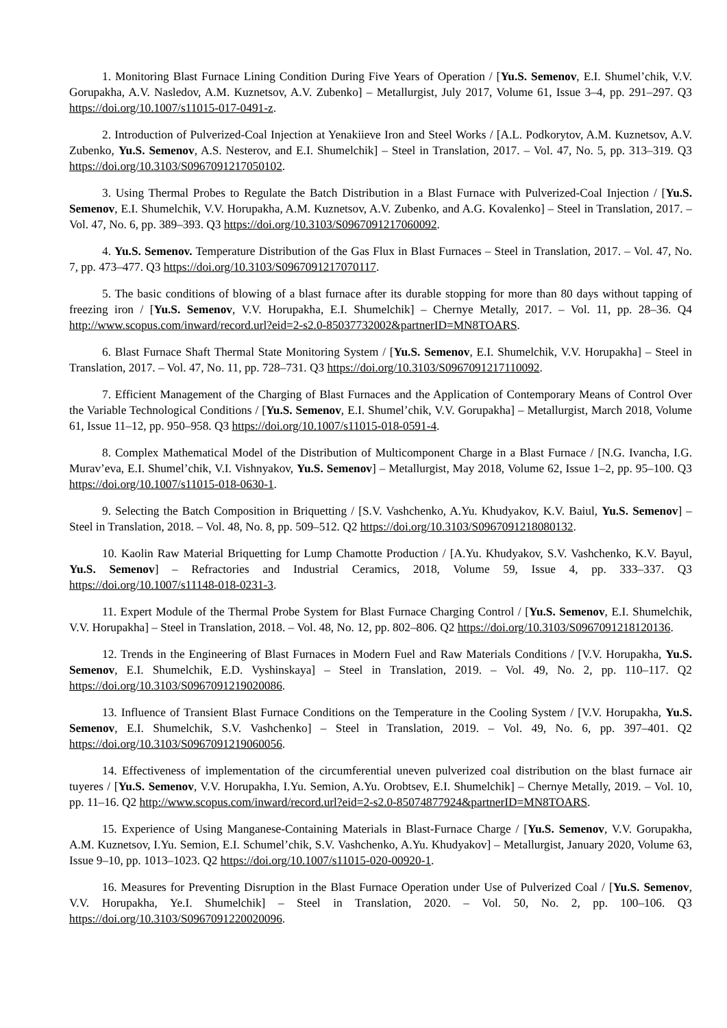1. Monitoring Blast Furnace Lining Condition During Five Years of Operation / [Yu.S. Semenov, E.I. Shumel’chik, V.V. Gorupakha, A.V. Nasledov, A.M. Kuznetsov, A.V. Zubenko] – Metallurgist, July 2017, Volume 61, Issue 3–4, pp. 291–297. Q3 https://doi.org/10.1007/s11015-017-0491-z.
2. Introduction of Pulverized-Coal Injection at Yenakiieve Iron and Steel Works / [A.L. Podkorytov, A.M. Kuznetsov, A.V. Zubenko, Yu.S. Semenov, A.S. Nesterov, and E.I. Shumelchik] – Steel in Translation, 2017. – Vol. 47, No. 5, pp. 313–319. Q3 https://doi.org/10.3103/S0967091217050102.
3. Using Thermal Probes to Regulate the Batch Distribution in a Blast Furnace with Pulverized-Coal Injection / [Yu.S. Semenov, E.I. Shumelchik, V.V. Horupakha, A.M. Kuznetsov, A.V. Zubenko, and A.G. Kovalenko] – Steel in Translation, 2017. – Vol. 47, No. 6, pp. 389–393. Q3 https://doi.org/10.3103/S0967091217060092.
4. Yu.S. Semenov. Temperature Distribution of the Gas Flux in Blast Furnaces – Steel in Translation, 2017. – Vol. 47, No. 7, pp. 473–477. Q3 https://doi.org/10.3103/S0967091217070117.
5. The basic conditions of blowing of a blast furnace after its durable stopping for more than 80 days without tapping of freezing iron / [Yu.S. Semenov, V.V. Horupakha, E.I. Shumelchik] – Chernye Metally, 2017. – Vol. 11, pp. 28–36. Q4 http://www.scopus.com/inward/record.url?eid=2-s2.0-85037732002&partnerID=MN8TOARS.
6. Blast Furnace Shaft Thermal State Monitoring System / [Yu.S. Semenov, E.I. Shumelchik, V.V. Horupakha] – Steel in Translation, 2017. – Vol. 47, No. 11, pp. 728–731. Q3 https://doi.org/10.3103/S0967091217110092.
7. Efficient Management of the Charging of Blast Furnaces and the Application of Contemporary Means of Control Over the Variable Technological Conditions / [Yu.S. Semenov, E.I. Shumel’chik, V.V. Gorupakha] – Metallurgist, March 2018, Volume 61, Issue 11–12, pp. 950–958. Q3 https://doi.org/10.1007/s11015-018-0591-4.
8. Complex Mathematical Model of the Distribution of Multicomponent Charge in a Blast Furnace / [N.G. Ivancha, I.G. Murav’eva, E.I. Shumel’chik, V.I. Vishnyakov, Yu.S. Semenov] – Metallurgist, May 2018, Volume 62, Issue 1–2, pp. 95–100. Q3 https://doi.org/10.1007/s11015-018-0630-1.
9. Selecting the Batch Composition in Briquetting / [S.V. Vashchenko, A.Yu. Khudyakov, K.V. Baiul, Yu.S. Semenov] – Steel in Translation, 2018. – Vol. 48, No. 8, pp. 509–512. Q2 https://doi.org/10.3103/S0967091218080132.
10. Kaolin Raw Material Briquetting for Lump Chamotte Production / [A.Yu. Khudyakov, S.V. Vashchenko, K.V. Bayul, Yu.S. Semenov] – Refractories and Industrial Ceramics, 2018, Volume 59, Issue 4, pp. 333–337. Q3 https://doi.org/10.1007/s11148-018-0231-3.
11. Expert Module of the Thermal Probe System for Blast Furnace Charging Control / [Yu.S. Semenov, E.I. Shumelchik, V.V. Horupakha] – Steel in Translation, 2018. – Vol. 48, No. 12, pp. 802–806. Q2 https://doi.org/10.3103/S0967091218120136.
12. Trends in the Engineering of Blast Furnaces in Modern Fuel and Raw Materials Conditions / [V.V. Horupakha, Yu.S. Semenov, E.I. Shumelchik, E.D. Vyshinskaya] – Steel in Translation, 2019. – Vol. 49, No. 2, pp. 110–117. Q2 https://doi.org/10.3103/S0967091219020086.
13. Influence of Transient Blast Furnace Conditions on the Temperature in the Cooling System / [V.V. Horupakha, Yu.S. Semenov, E.I. Shumelchik, S.V. Vashchenko] – Steel in Translation, 2019. – Vol. 49, No. 6, pp. 397–401. Q2 https://doi.org/10.3103/S0967091219060056.
14. Effectiveness of implementation of the circumferential uneven pulverized coal distribution on the blast furnace air tuyeres / [Yu.S. Semenov, V.V. Horupakha, I.Yu. Semion, A.Yu. Orobtsev, E.I. Shumelchik] – Chernye Metally, 2019. – Vol. 10, pp. 11–16. Q2 http://www.scopus.com/inward/record.url?eid=2-s2.0-85074877924&partnerID=MN8TOARS.
15. Experience of Using Manganese-Containing Materials in Blast-Furnace Charge / [Yu.S. Semenov, V.V. Gorupakha, A.M. Kuznetsov, I.Yu. Semion, E.I. Schumel’chik, S.V. Vashchenko, A.Yu. Khudyakov] – Metallurgist, January 2020, Volume 63, Issue 9–10, pp. 1013–1023. Q2 https://doi.org/10.1007/s11015-020-00920-1.
16. Measures for Preventing Disruption in the Blast Furnace Operation under Use of Pulverized Coal / [Yu.S. Semenov, V.V. Horupakha, Ye.I. Shumelchik] – Steel in Translation, 2020. – Vol. 50, No. 2, pp. 100–106. Q3 https://doi.org/10.3103/S0967091220020096.